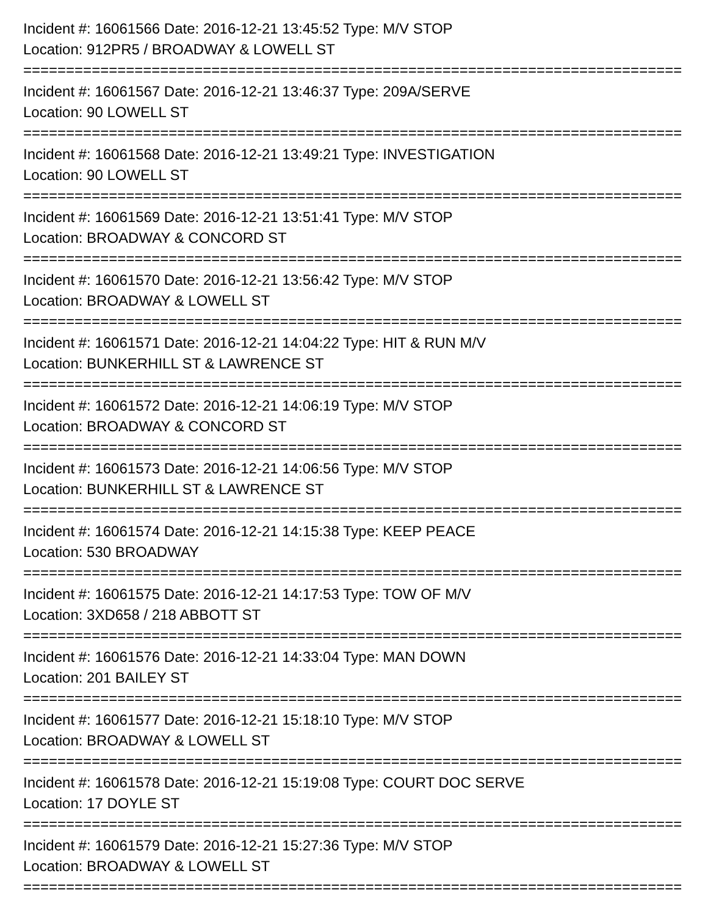Incident #: 16061566 Date: 2016-12-21 13:45:52 Type: M/V STOP
Location: 912PR5 / BROADWAY & LOWELL ST
================================================================================
Incident #: 16061567 Date: 2016-12-21 13:46:37 Type: 209A/SERVE
Location: 90 LOWELL ST
================================================================================
Incident #: 16061568 Date: 2016-12-21 13:49:21 Type: INVESTIGATION
Location: 90 LOWELL ST
================================================================================
Incident #: 16061569 Date: 2016-12-21 13:51:41 Type: M/V STOP
Location: BROADWAY & CONCORD ST
================================================================================
Incident #: 16061570 Date: 2016-12-21 13:56:42 Type: M/V STOP
Location: BROADWAY & LOWELL ST
================================================================================
Incident #: 16061571 Date: 2016-12-21 14:04:22 Type: HIT & RUN M/V
Location: BUNKERHILL ST & LAWRENCE ST
================================================================================
Incident #: 16061572 Date: 2016-12-21 14:06:19 Type: M/V STOP
Location: BROADWAY & CONCORD ST
================================================================================
Incident #: 16061573 Date: 2016-12-21 14:06:56 Type: M/V STOP
Location: BUNKERHILL ST & LAWRENCE ST
================================================================================
Incident #: 16061574 Date: 2016-12-21 14:15:38 Type: KEEP PEACE
Location: 530 BROADWAY
================================================================================
Incident #: 16061575 Date: 2016-12-21 14:17:53 Type: TOW OF M/V
Location: 3XD658 / 218 ABBOTT ST
================================================================================
Incident #: 16061576 Date: 2016-12-21 14:33:04 Type: MAN DOWN
Location: 201 BAILEY ST
================================================================================
Incident #: 16061577 Date: 2016-12-21 15:18:10 Type: M/V STOP
Location: BROADWAY & LOWELL ST
================================================================================
Incident #: 16061578 Date: 2016-12-21 15:19:08 Type: COURT DOC SERVE
Location: 17 DOYLE ST
================================================================================
Incident #: 16061579 Date: 2016-12-21 15:27:36 Type: M/V STOP
Location: BROADWAY & LOWELL ST
================================================================================